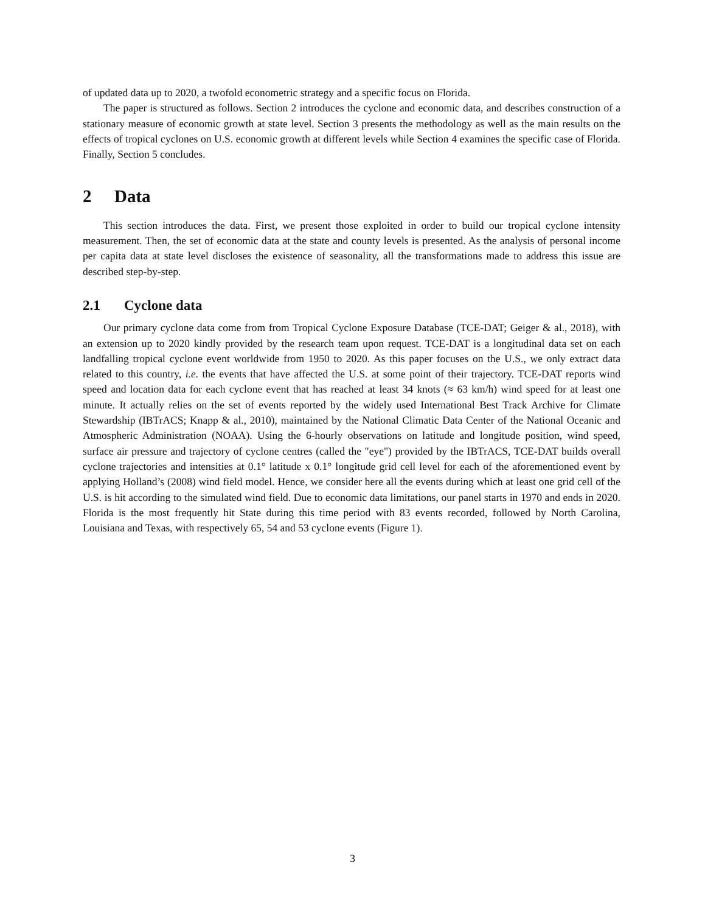of updated data up to 2020, a twofold econometric strategy and a specific focus on Florida.
The paper is structured as follows. Section 2 introduces the cyclone and economic data, and describes construction of a stationary measure of economic growth at state level. Section 3 presents the methodology as well as the main results on the effects of tropical cyclones on U.S. economic growth at different levels while Section 4 examines the specific case of Florida. Finally, Section 5 concludes.
2 Data
This section introduces the data. First, we present those exploited in order to build our tropical cyclone intensity measurement. Then, the set of economic data at the state and county levels is presented. As the analysis of personal income per capita data at state level discloses the existence of seasonality, all the transformations made to address this issue are described step-by-step.
2.1 Cyclone data
Our primary cyclone data come from from Tropical Cyclone Exposure Database (TCE-DAT; Geiger & al., 2018), with an extension up to 2020 kindly provided by the research team upon request. TCE-DAT is a longitudinal data set on each landfalling tropical cyclone event worldwide from 1950 to 2020. As this paper focuses on the U.S., we only extract data related to this country, i.e. the events that have affected the U.S. at some point of their trajectory. TCE-DAT reports wind speed and location data for each cyclone event that has reached at least 34 knots (≈ 63 km/h) wind speed for at least one minute. It actually relies on the set of events reported by the widely used International Best Track Archive for Climate Stewardship (IBTrACS; Knapp & al., 2010), maintained by the National Climatic Data Center of the National Oceanic and Atmospheric Administration (NOAA). Using the 6-hourly observations on latitude and longitude position, wind speed, surface air pressure and trajectory of cyclone centres (called the "eye") provided by the IBTrACS, TCE-DAT builds overall cyclone trajectories and intensities at 0.1° latitude x 0.1° longitude grid cell level for each of the aforementioned event by applying Holland’s (2008) wind field model. Hence, we consider here all the events during which at least one grid cell of the U.S. is hit according to the simulated wind field. Due to economic data limitations, our panel starts in 1970 and ends in 2020. Florida is the most frequently hit State during this time period with 83 events recorded, followed by North Carolina, Louisiana and Texas, with respectively 65, 54 and 53 cyclone events (Figure 1).
3